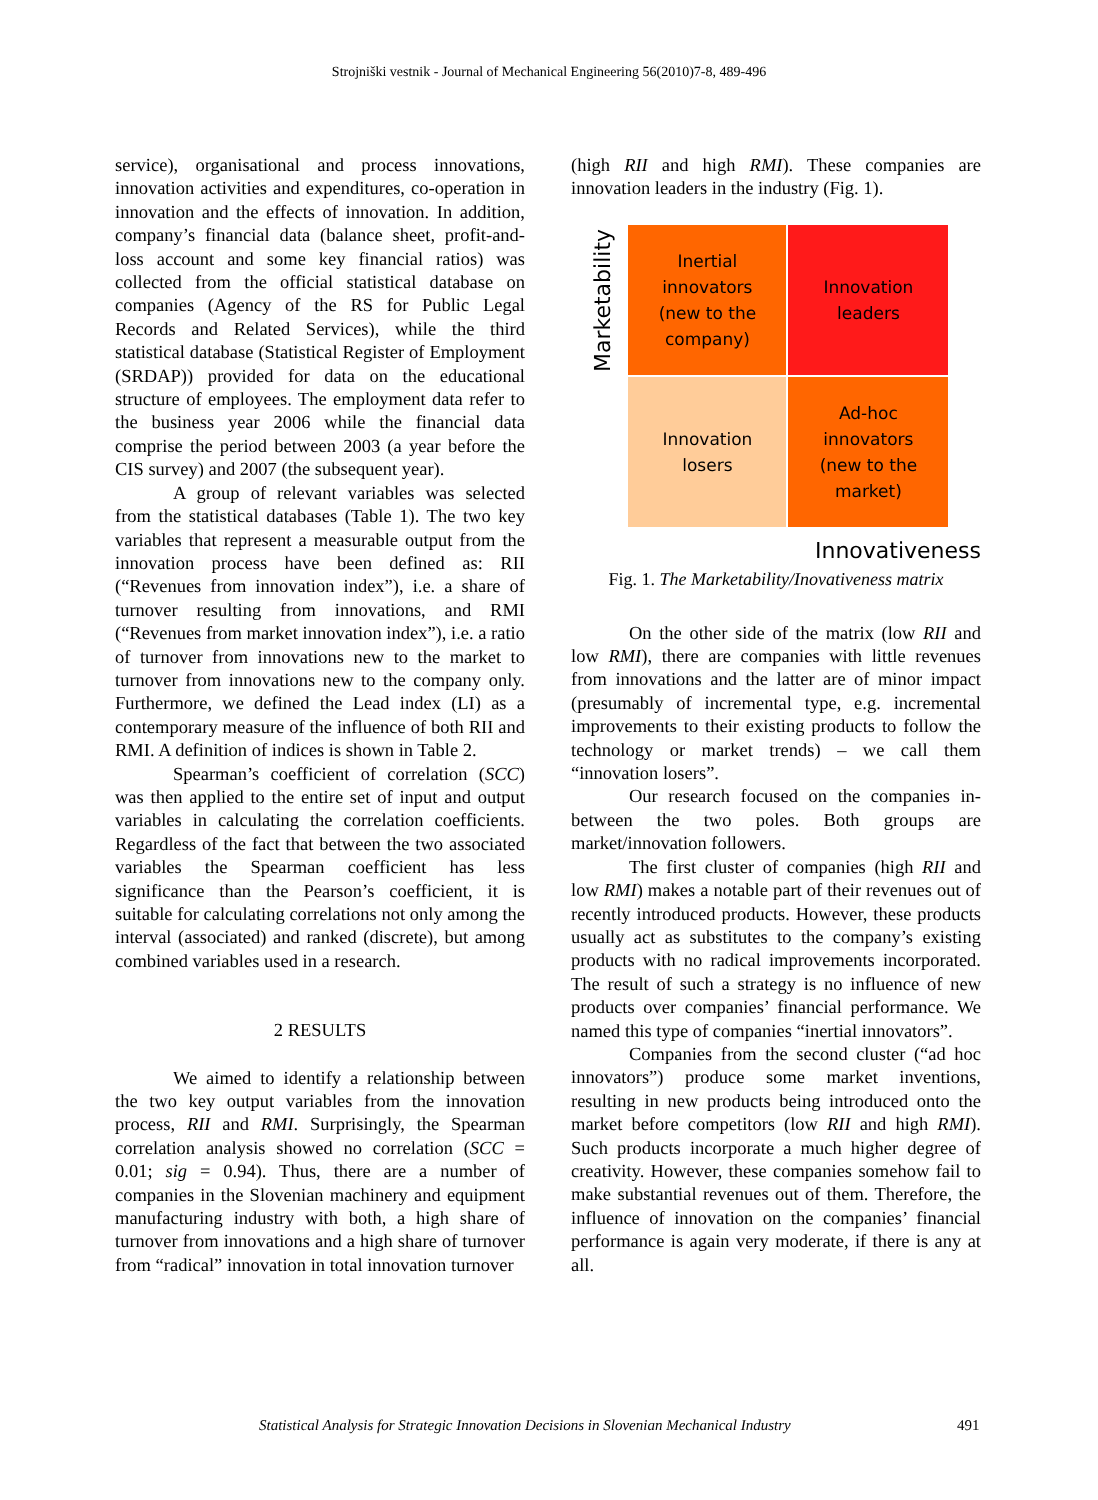Strojniški vestnik - Journal of Mechanical Engineering 56(2010)7-8, 489-496
service), organisational and process innovations, innovation activities and expenditures, co-operation in innovation and the effects of innovation. In addition, company’s financial data (balance sheet, profit-and-loss account and some key financial ratios) was collected from the official statistical database on companies (Agency of the RS for Public Legal Records and Related Services), while the third statistical database (Statistical Register of Employment (SRDAP)) provided for data on the educational structure of employees. The employment data refer to the business year 2006 while the financial data comprise the period between 2003 (a year before the CIS survey) and 2007 (the subsequent year).
A group of relevant variables was selected from the statistical databases (Table 1). The two key variables that represent a measurable output from the innovation process have been defined as: RII (“Revenues from innovation index”), i.e. a share of turnover resulting from innovations, and RMI (“Revenues from market innovation index”), i.e. a ratio of turnover from innovations new to the market to turnover from innovations new to the company only. Furthermore, we defined the Lead index (LI) as a contemporary measure of the influence of both RII and RMI. A definition of indices is shown in Table 2.
Spearman’s coefficient of correlation (SCC) was then applied to the entire set of input and output variables in calculating the correlation coefficients. Regardless of the fact that between the two associated variables the Spearman coefficient has less significance than the Pearson’s coefficient, it is suitable for calculating correlations not only among the interval (associated) and ranked (discrete), but among combined variables used in a research.
2 RESULTS
We aimed to identify a relationship between the two key output variables from the innovation process, RII and RMI. Surprisingly, the Spearman correlation analysis showed no correlation (SCC = 0.01; sig = 0.94). Thus, there are a number of companies in the Slovenian machinery and equipment manufacturing industry with both, a high share of turnover from innovations and a high share of turnover from “radical” innovation in total innovation turnover
(high RII and high RMI). These companies are innovation leaders in the industry (Fig. 1).
Marketability
Inertial
innovators
(new to the
company)
Innovation
leaders
Innovation
losers
Ad-hoc
innovators
(new to the
market)
Innovativeness
Fig. 1. The Marketability/Inovativeness matrix
On the other side of the matrix (low RII and low RMI), there are companies with little revenues from innovations and the latter are of minor impact (presumably of incremental type, e.g. incremental improvements to their existing products to follow the technology or market trends) – we call them “innovation losers”.
Our research focused on the companies in-between the two poles. Both groups are market/innovation followers.
The first cluster of companies (high RII and low RMI) makes a notable part of their revenues out of recently introduced products. However, these products usually act as substitutes to the company’s existing products with no radical improvements incorporated. The result of such a strategy is no influence of new products over companies’ financial performance. We named this type of companies “inertial innovators”.
Companies from the second cluster (“ad hoc innovators”) produce some market inventions, resulting in new products being introduced onto the market before competitors (low RII and high RMI). Such products incorporate a much higher degree of creativity. However, these companies somehow fail to make substantial revenues out of them. Therefore, the influence of innovation on the companies’ financial performance is again very moderate, if there is any at all.
Statistical Analysis for Strategic Innovation Decisions in Slovenian Mechanical Industry 491